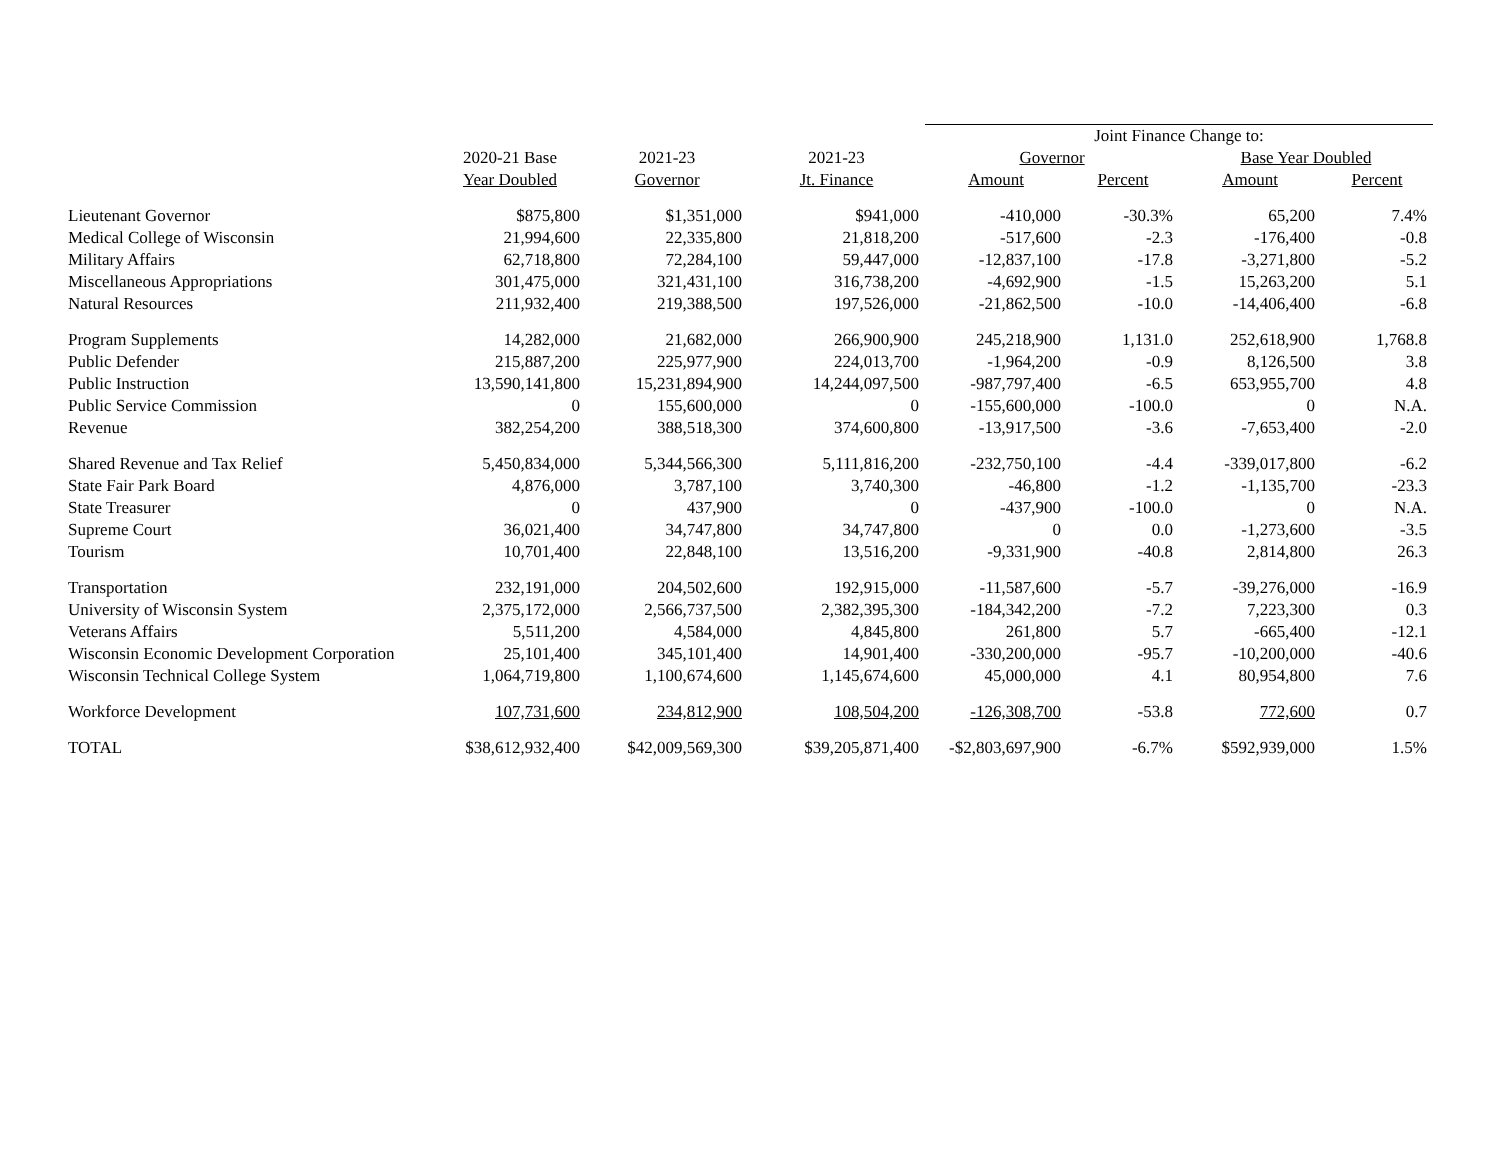| | | | | Joint Finance Change to: | | | |
| --- | --- | --- | --- | --- | --- | --- | --- |
| | 2020-21 Base | 2021-23 | 2021-23 | Governor | | Base Year Doubled | |
| | Year Doubled | Governor | Jt. Finance | Amount | Percent | Amount | Percent |
| Lieutenant Governor | $875,800 | $1,351,000 | $941,000 | -410,000 | -30.3% | 65,200 | 7.4% |
| Medical College of Wisconsin | 21,994,600 | 22,335,800 | 21,818,200 | -517,600 | -2.3 | -176,400 | -0.8 |
| Military Affairs | 62,718,800 | 72,284,100 | 59,447,000 | -12,837,100 | -17.8 | -3,271,800 | -5.2 |
| Miscellaneous Appropriations | 301,475,000 | 321,431,100 | 316,738,200 | -4,692,900 | -1.5 | 15,263,200 | 5.1 |
| Natural Resources | 211,932,400 | 219,388,500 | 197,526,000 | -21,862,500 | -10.0 | -14,406,400 | -6.8 |
| Program Supplements | 14,282,000 | 21,682,000 | 266,900,900 | 245,218,900 | 1,131.0 | 252,618,900 | 1,768.8 |
| Public Defender | 215,887,200 | 225,977,900 | 224,013,700 | -1,964,200 | -0.9 | 8,126,500 | 3.8 |
| Public Instruction | 13,590,141,800 | 15,231,894,900 | 14,244,097,500 | -987,797,400 | -6.5 | 653,955,700 | 4.8 |
| Public Service Commission | 0 | 155,600,000 | 0 | -155,600,000 | -100.0 | 0 | N.A. |
| Revenue | 382,254,200 | 388,518,300 | 374,600,800 | -13,917,500 | -3.6 | -7,653,400 | -2.0 |
| Shared Revenue and Tax Relief | 5,450,834,000 | 5,344,566,300 | 5,111,816,200 | -232,750,100 | -4.4 | -339,017,800 | -6.2 |
| State Fair Park Board | 4,876,000 | 3,787,100 | 3,740,300 | -46,800 | -1.2 | -1,135,700 | -23.3 |
| State Treasurer | 0 | 437,900 | 0 | -437,900 | -100.0 | 0 | N.A. |
| Supreme Court | 36,021,400 | 34,747,800 | 34,747,800 | 0 | 0.0 | -1,273,600 | -3.5 |
| Tourism | 10,701,400 | 22,848,100 | 13,516,200 | -9,331,900 | -40.8 | 2,814,800 | 26.3 |
| Transportation | 232,191,000 | 204,502,600 | 192,915,000 | -11,587,600 | -5.7 | -39,276,000 | -16.9 |
| University of Wisconsin System | 2,375,172,000 | 2,566,737,500 | 2,382,395,300 | -184,342,200 | -7.2 | 7,223,300 | 0.3 |
| Veterans Affairs | 5,511,200 | 4,584,000 | 4,845,800 | 261,800 | 5.7 | -665,400 | -12.1 |
| Wisconsin Economic Development Corporation | 25,101,400 | 345,101,400 | 14,901,400 | -330,200,000 | -95.7 | -10,200,000 | -40.6 |
| Wisconsin Technical College System | 1,064,719,800 | 1,100,674,600 | 1,145,674,600 | 45,000,000 | 4.1 | 80,954,800 | 7.6 |
| Workforce Development | 107,731,600 | 234,812,900 | 108,504,200 | -126,308,700 | -53.8 | 772,600 | 0.7 |
| TOTAL | $38,612,932,400 | $42,009,569,300 | $39,205,871,400 | -$2,803,697,900 | -6.7% | $592,939,000 | 1.5% |